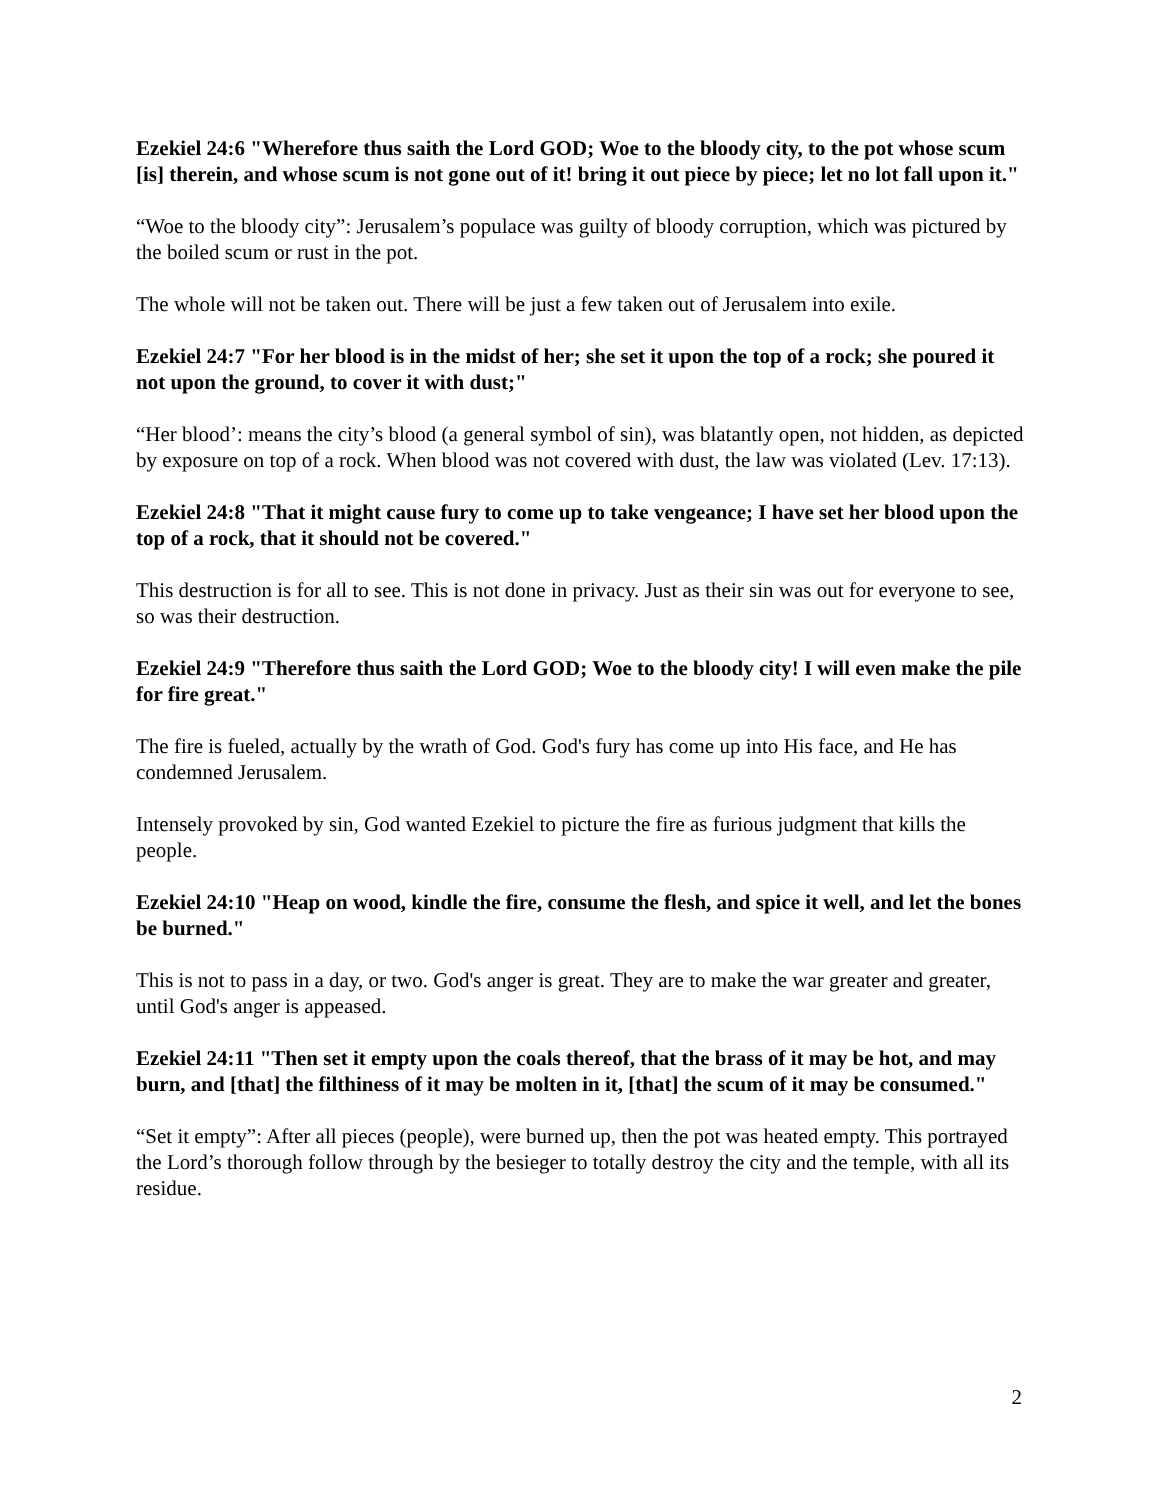Ezekiel 24:6 "Wherefore thus saith the Lord GOD; Woe to the bloody city, to the pot whose scum [is] therein, and whose scum is not gone out of it! bring it out piece by piece; let no lot fall upon it."
“Woe to the bloody city”: Jerusalem’s populace was guilty of bloody corruption, which was pictured by the boiled scum or rust in the pot.
The whole will not be taken out. There will be just a few taken out of Jerusalem into exile.
Ezekiel 24:7 "For her blood is in the midst of her; she set it upon the top of a rock; she poured it not upon the ground, to cover it with dust;"
“Her blood’: means the city’s blood (a general symbol of sin), was blatantly open, not hidden, as depicted by exposure on top of a rock. When blood was not covered with dust, the law was violated (Lev. 17:13).
Ezekiel 24:8 "That it might cause fury to come up to take vengeance; I have set her blood upon the top of a rock, that it should not be covered."
This destruction is for all to see. This is not done in privacy. Just as their sin was out for everyone to see, so was their destruction.
Ezekiel 24:9 "Therefore thus saith the Lord GOD; Woe to the bloody city! I will even make the pile for fire great."
The fire is fueled, actually by the wrath of God. God's fury has come up into His face, and He has condemned Jerusalem.
Intensely provoked by sin, God wanted Ezekiel to picture the fire as furious judgment that kills the people.
Ezekiel 24:10 "Heap on wood, kindle the fire, consume the flesh, and spice it well, and let the bones be burned."
This is not to pass in a day, or two. God's anger is great. They are to make the war greater and greater, until God's anger is appeased.
Ezekiel 24:11 "Then set it empty upon the coals thereof, that the brass of it may be hot, and may burn, and [that] the filthiness of it may be molten in it, [that] the scum of it may be consumed."
“Set it empty”: After all pieces (people), were burned up, then the pot was heated empty. This portrayed the Lord’s thorough follow through by the besieger to totally destroy the city and the temple, with all its residue.
2